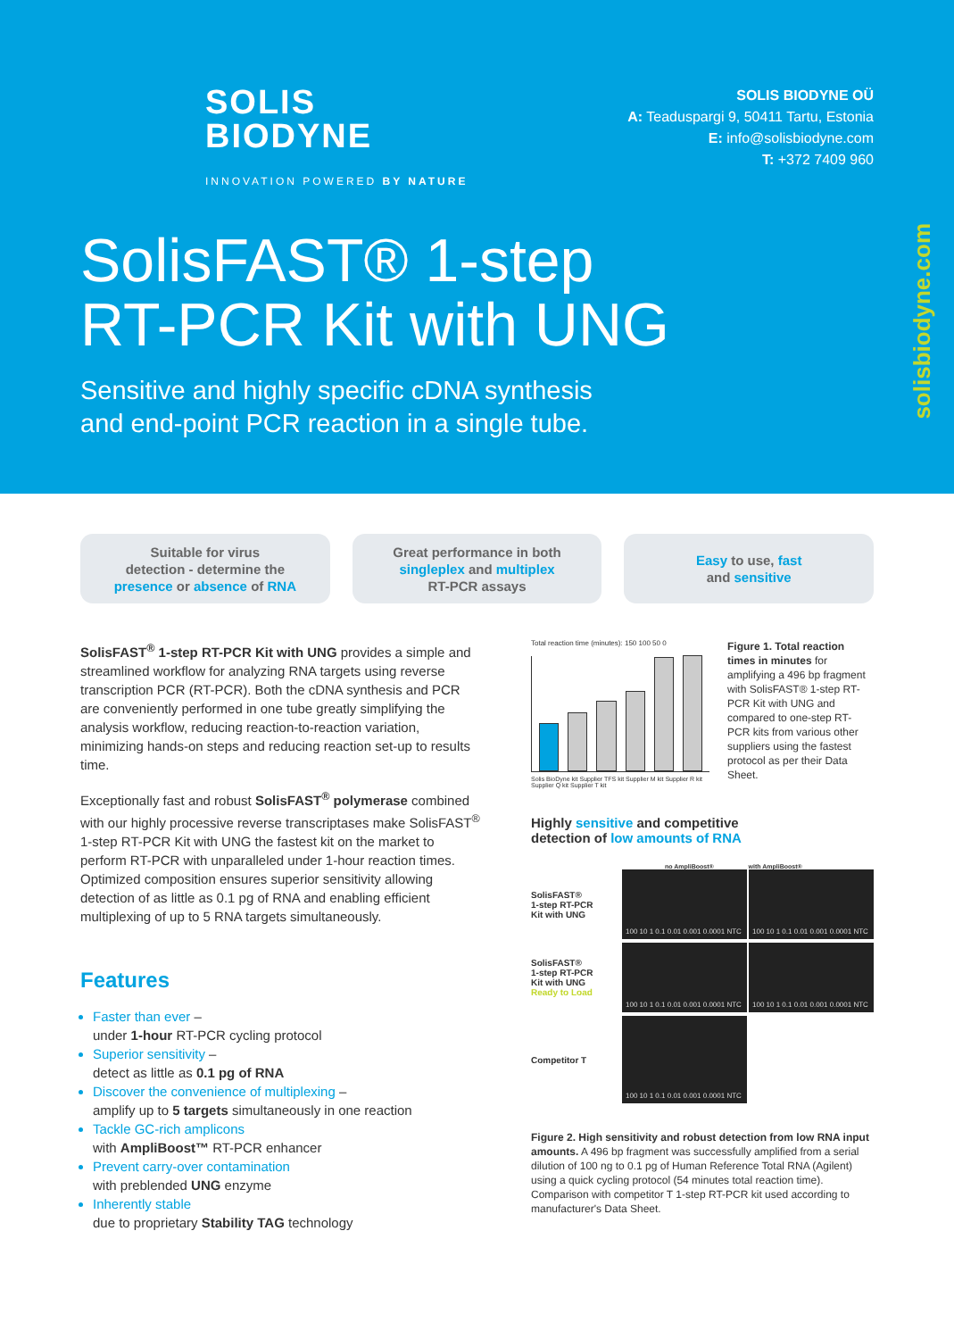SOLIS
BIODYNE
INNOVATION POWERED BY NATURE
SOLIS BIODYNE OÜ
A: Teaduspargi 9, 50411 Tartu, Estonia
E: info@solisbiodyne.com
T: +372 7409 960
SolisFAST® 1-step
RT-PCR Kit with UNG
Sensitive and highly specific cDNA synthesis
and end-point PCR reaction in a single tube.
solisbiodyne.com
Suitable for virus
detection - determine the
presence or absence of RNA
Great performance in both
singleplex and multiplex
RT-PCR assays
Easy to use, fast
and sensitive
SolisFAST<sup>®</sup> 1-step RT-PCR Kit with UNG provides a simple and streamlined workflow for analyzing RNA targets using reverse transcription PCR (RT-PCR). Both the cDNA synthesis and PCR are conveniently performed in one tube greatly simplifying the analysis workflow, reducing reaction-to-reaction variation, minimizing hands-on steps and reducing reaction set-up to results time.
Exceptionally fast and robust SolisFAST<sup>®</sup> polymerase combined with our highly processive reverse transcriptases make SolisFAST<sup>®</sup> 1-step RT-PCR Kit with UNG the fastest kit on the market to perform RT-PCR with unparalleled under 1-hour reaction times. Optimized composition ensures superior sensitivity allowing detection of as little as 0.1 pg of RNA and enabling efficient multiplexing of up to 5 RNA targets simultaneously.
Features
Faster than ever –
under 1-hour RT-PCR cycling protocol
Superior sensitivity –
detect as little as 0.1 pg of RNA
Discover the convenience of multiplexing –
amplify up to 5 targets simultaneously in one reaction
Tackle GC-rich amplicons
with AmpliBoost™ RT-PCR enhancer
Prevent carry-over contamination
with preblended UNG enzyme
Inherently stable
due to proprietary Stability TAG technology
Total reaction time (minutes): 150 100 50 0
Solis BioDyne kit Supplier TFS kit Supplier M kit Supplier R kit Supplier Q kit Supplier T kit
Figure 1. Total reaction times in minutes for amplifying a 496 bp fragment with SolisFAST® 1-step RT-PCR Kit with UNG and compared to one-step RT-PCR kits from various other suppliers using the fastest protocol as per their Data Sheet.
Highly sensitive and competitive
detection of low amounts of RNA
no AmpliBoost® with AmpliBoost®
SolisFAST®
1-step RT-PCR
Kit with UNG
100 10 1 0.1 0.01 0.001 0.0001 NTC
100 10 1 0.1 0.01 0.001 0.0001 NTC
SolisFAST®
1-step RT-PCR
Kit with UNG
Ready to Load
100 10 1 0.1 0.01 0.001 0.0001 NTC
100 10 1 0.1 0.01 0.001 0.0001 NTC
Competitor T
100 10 1 0.1 0.01 0.001 0.0001 NTC
Figure 2. High sensitivity and robust detection from low RNA input amounts. A 496 bp fragment was successfully amplified from a serial dilution of 100 ng to 0.1 pg of Human Reference Total RNA (Agilent) using a quick cycling protocol (54 minutes total reaction time). Comparison with competitor T 1-step RT-PCR kit used according to manufacturer's Data Sheet.